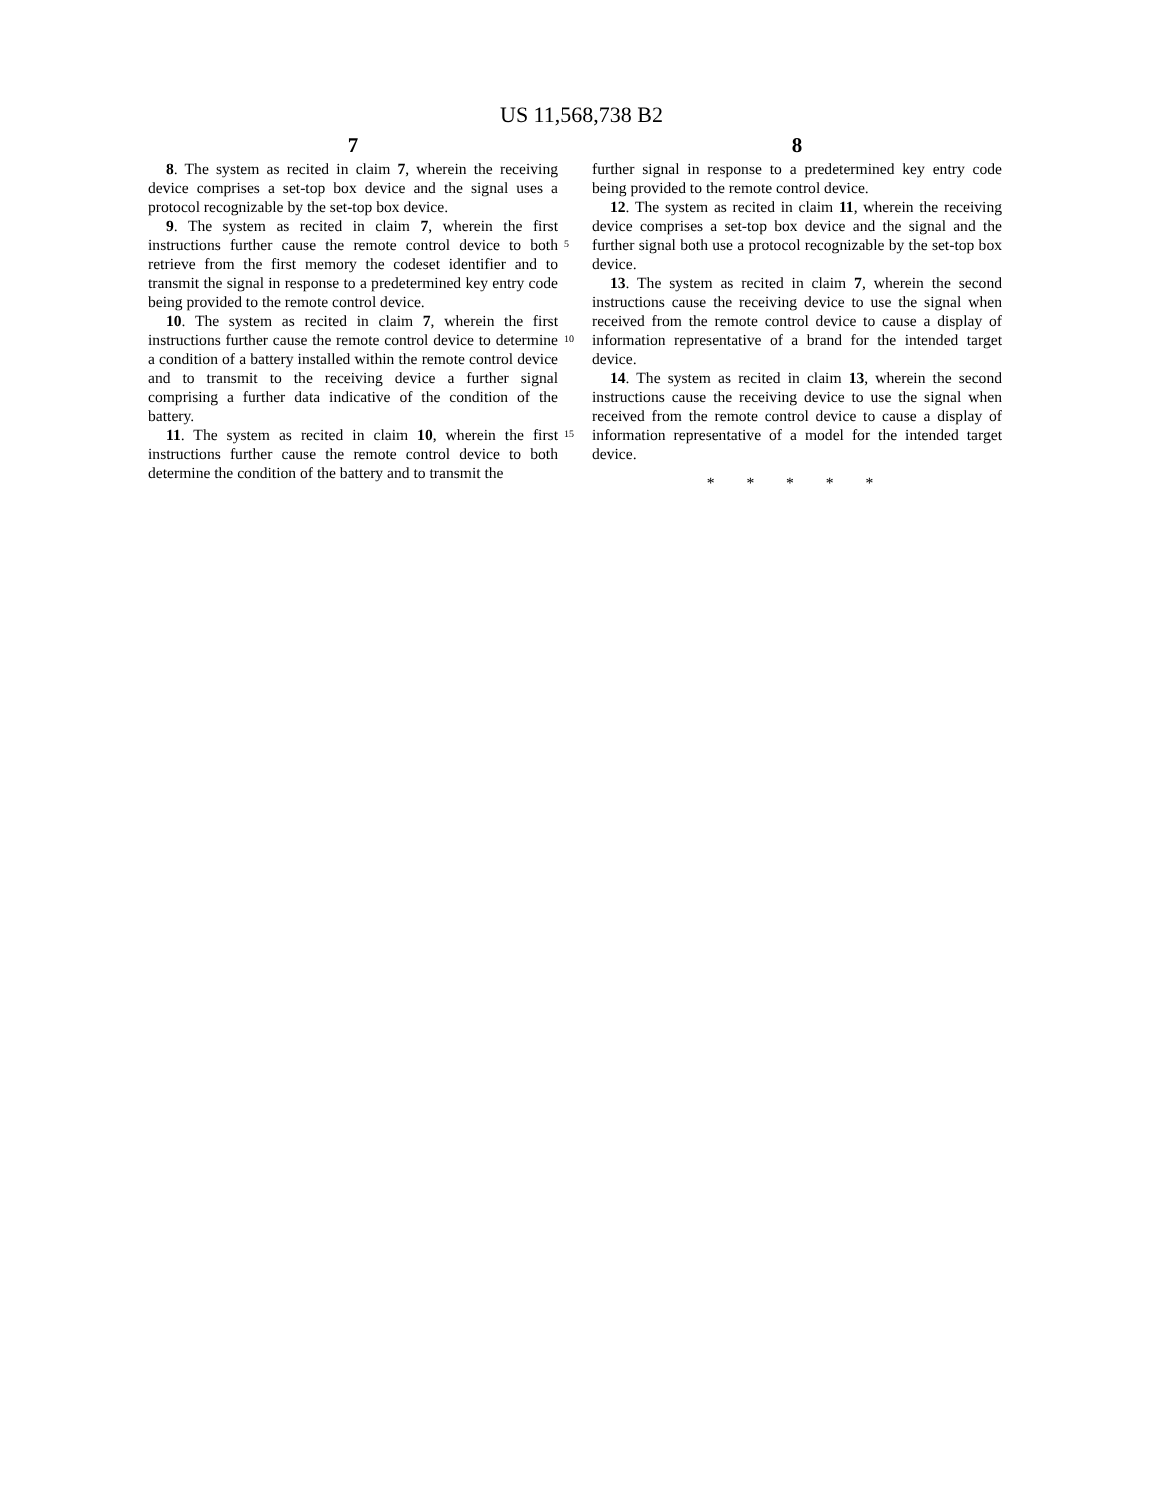US 11,568,738 B2
7
8. The system as recited in claim 7, wherein the receiving device comprises a set-top box device and the signal uses a protocol recognizable by the set-top box device.
9. The system as recited in claim 7, wherein the first instructions further cause the remote control device to both retrieve from the first memory the codeset identifier and to transmit the signal in response to a predetermined key entry code being provided to the remote control device.
10. The system as recited in claim 7, wherein the first instructions further cause the remote control device to determine a condition of a battery installed within the remote control device and to transmit to the receiving device a further signal comprising a further data indicative of the condition of the battery.
11. The system as recited in claim 10, wherein the first instructions further cause the remote control device to both determine the condition of the battery and to transmit the
5
10
15
8
further signal in response to a predetermined key entry code being provided to the remote control device.
12. The system as recited in claim 11, wherein the receiving device comprises a set-top box device and the signal and the further signal both use a protocol recognizable by the set-top box device.
13. The system as recited in claim 7, wherein the second instructions cause the receiving device to use the signal when received from the remote control device to cause a display of information representative of a brand for the intended target device.
14. The system as recited in claim 13, wherein the second instructions cause the receiving device to use the signal when received from the remote control device to cause a display of information representative of a model for the intended target device.
* * * * *